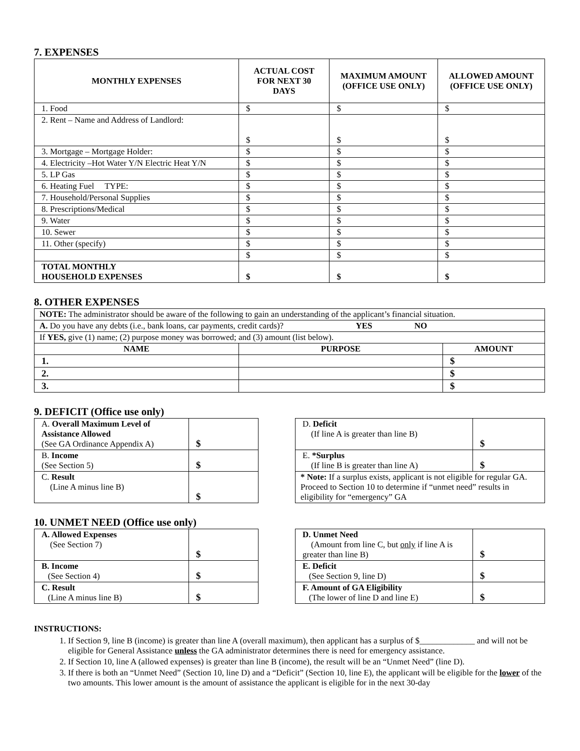7. EXPENSES
| MONTHLY EXPENSES | ACTUAL COST FOR NEXT 30 DAYS | MAXIMUM AMOUNT (OFFICE USE ONLY) | ALLOWED AMOUNT (OFFICE USE ONLY) |
| --- | --- | --- | --- |
| 1. Food | $ | $ | $ |
| 2. Rent – Name and Address of Landlord: | $ | $ | $ |
| 3. Mortgage – Mortgage Holder: | $ | $ | $ |
| 4. Electricity –Hot Water Y/N Electric Heat Y/N | $ | $ | $ |
| 5. LP Gas | $ | $ | $ |
| 6. Heating Fuel TYPE: | $ | $ | $ |
| 7. Household/Personal Supplies | $ | $ | $ |
| 8. Prescriptions/Medical | $ | $ | $ |
| 9. Water | $ | $ | $ |
| 10. Sewer | $ | $ | $ |
| 11. Other (specify) | $ | $ | $ |
| | $ | $ | $ |
| TOTAL MONTHLY HOUSEHOLD EXPENSES | $ | $ | $ |
8. OTHER EXPENSES
| NOTE: The administrator should be aware of the following to gain an understanding of the applicant’s financial situation. | | |
| A. Do you have any debts (i.e., bank loans, car payments, credit cards)? YES NO | | |
| If YES, give (1) name; (2) purpose money was borrowed; and (3) amount (list below). | | |
| NAME | PURPOSE | AMOUNT |
| 1. | | $ |
| 2. | | $ |
| 3. | | $ |
9. DEFICIT (Office use only)
| A. Overall Maximum Level of Assistance Allowed (See GA Ordinance Appendix A) | $ | | D. Deficit (If line A is greater than line B) | $ |
| B. Income (See Section 5) | $ | | E. *Surplus (If line B is greater than line A) | $ |
| C. Result (Line A minus line B) | $ | | * Note: If a surplus exists, applicant is not eligible for regular GA. Proceed to Section 10 to determine if “unmet need” results in eligibility for “emergency” GA | |
10. UNMET NEED (Office use only)
| A. Allowed Expenses (See Section 7) | $ | | D. Unmet Need (Amount from line C, but only if line A is greater than line B) | $ |
| B. Income (See Section 4) | $ | | E. Deficit (See Section 9, line D) | $ |
| C. Result (Line A minus line B) | $ | | F. Amount of GA Eligibility (The lower of line D and line E) | $ |
INSTRUCTIONS:
1. If Section 9, line B (income) is greater than line A (overall maximum), then applicant has a surplus of $_____________ and will not be eligible for General Assistance unless the GA administrator determines there is need for emergency assistance.
2. If Section 10, line A (allowed expenses) is greater than line B (income), the result will be an “Unmet Need” (line D).
3. If there is both an “Unmet Need” (Section 10, line D) and a “Deficit” (Section 10, line E), the applicant will be eligible for the lower of the two amounts. This lower amount is the amount of assistance the applicant is eligible for in the next 30-day